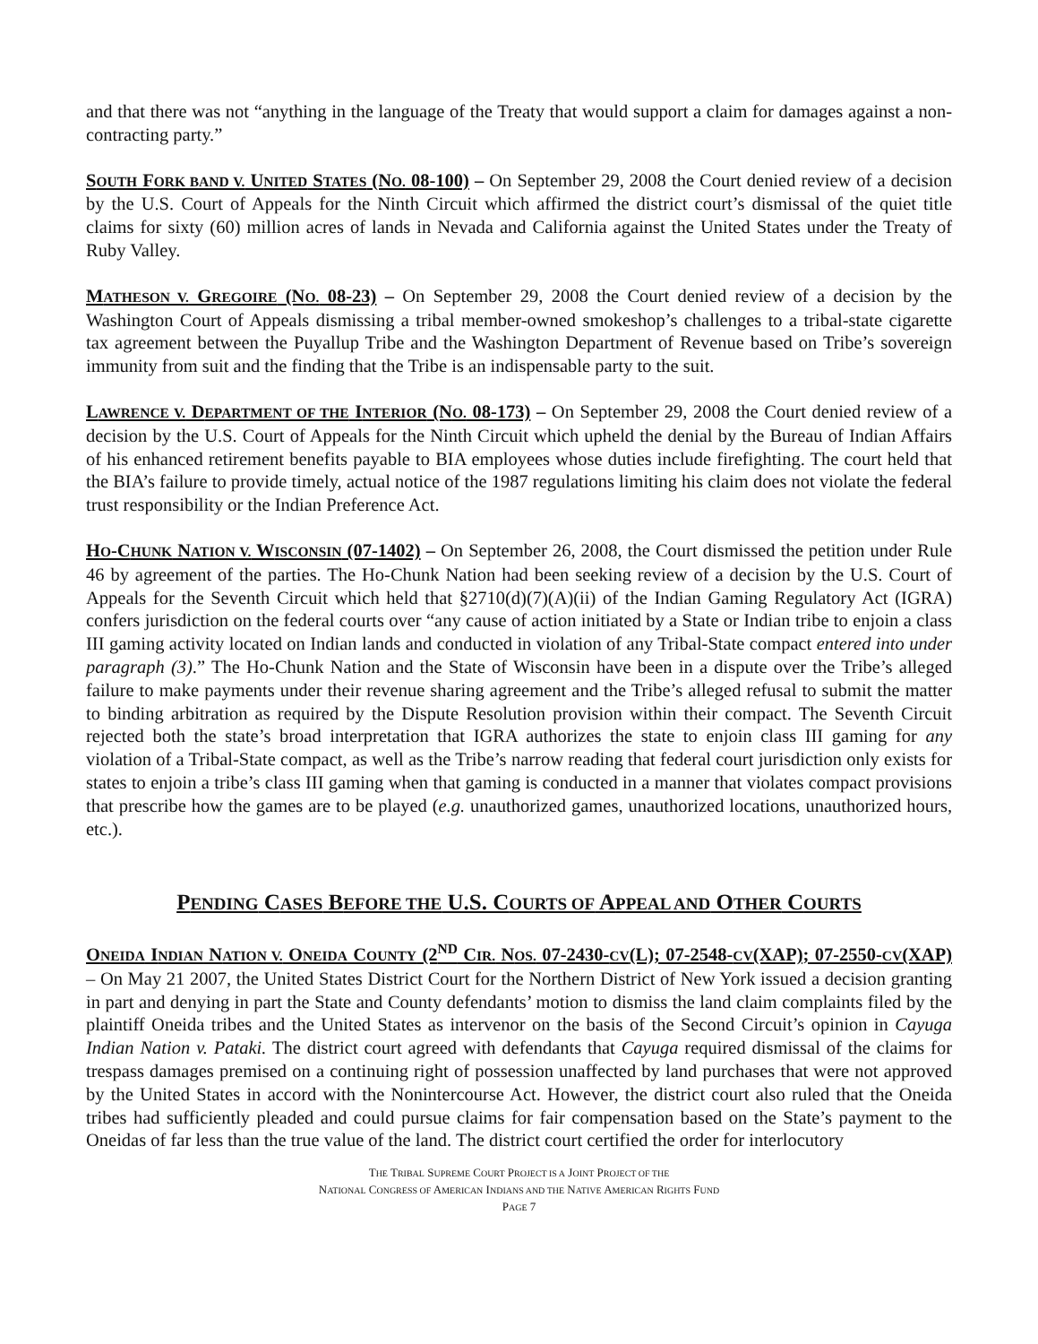and that there was not “anything in the language of the Treaty that would support a claim for damages against a non-contracting party.”
SOUTH FORK BAND V. UNITED STATES (NO. 08-100) – On September 29, 2008 the Court denied review of a decision by the U.S. Court of Appeals for the Ninth Circuit which affirmed the district court’s dismissal of the quiet title claims for sixty (60) million acres of lands in Nevada and California against the United States under the Treaty of Ruby Valley.
MATHESON V. GREGOIRE (NO. 08-23) – On September 29, 2008 the Court denied review of a decision by the Washington Court of Appeals dismissing a tribal member-owned smokeshop’s challenges to a tribal-state cigarette tax agreement between the Puyallup Tribe and the Washington Department of Revenue based on Tribe’s sovereign immunity from suit and the finding that the Tribe is an indispensable party to the suit.
LAWRENCE V. DEPARTMENT OF THE INTERIOR (NO. 08-173) – On September 29, 2008 the Court denied review of a decision by the U.S. Court of Appeals for the Ninth Circuit which upheld the denial by the Bureau of Indian Affairs of his enhanced retirement benefits payable to BIA employees whose duties include firefighting. The court held that the BIA’s failure to provide timely, actual notice of the 1987 regulations limiting his claim does not violate the federal trust responsibility or the Indian Preference Act.
HO-CHUNK NATION V. WISCONSIN (07-1402) – On September 26, 2008, the Court dismissed the petition under Rule 46 by agreement of the parties. The Ho-Chunk Nation had been seeking review of a decision by the U.S. Court of Appeals for the Seventh Circuit which held that §2710(d)(7)(A)(ii) of the Indian Gaming Regulatory Act (IGRA) confers jurisdiction on the federal courts over “any cause of action initiated by a State or Indian tribe to enjoin a class III gaming activity located on Indian lands and conducted in violation of any Tribal-State compact entered into under paragraph (3).” The Ho-Chunk Nation and the State of Wisconsin have been in a dispute over the Tribe’s alleged failure to make payments under their revenue sharing agreement and the Tribe’s alleged refusal to submit the matter to binding arbitration as required by the Dispute Resolution provision within their compact. The Seventh Circuit rejected both the state’s broad interpretation that IGRA authorizes the state to enjoin class III gaming for any violation of a Tribal-State compact, as well as the Tribe’s narrow reading that federal court jurisdiction only exists for states to enjoin a tribe’s class III gaming when that gaming is conducted in a manner that violates compact provisions that prescribe how the games are to be played (e.g. unauthorized games, unauthorized locations, unauthorized hours, etc.).
PENDING CASES BEFORE THE U.S. COURTS OF APPEAL AND OTHER COURTS
ONEIDA INDIAN NATION V. ONEIDA COUNTY (2<sup>ND</sup> CIR. NOS. 07-2430-CV(L); 07-2548-CV(XAP); 07-2550-CV(XAP) – On May 21 2007, the United States District Court for the Northern District of New York issued a decision granting in part and denying in part the State and County defendants’ motion to dismiss the land claim complaints filed by the plaintiff Oneida tribes and the United States as intervenor on the basis of the Second Circuit’s opinion in Cayuga Indian Nation v. Pataki. The district court agreed with defendants that Cayuga required dismissal of the claims for trespass damages premised on a continuing right of possession unaffected by land purchases that were not approved by the United States in accord with the Nonintercourse Act. However, the district court also ruled that the Oneida tribes had sufficiently pleaded and could pursue claims for fair compensation based on the State’s payment to the Oneidas of far less than the true value of the land. The district court certified the order for interlocutory
THE TRIBAL SUPREME COURT PROJECT IS A JOINT PROJECT OF THE
NATIONAL CONGRESS OF AMERICAN INDIANS AND THE NATIVE AMERICAN RIGHTS FUND
PAGE 7